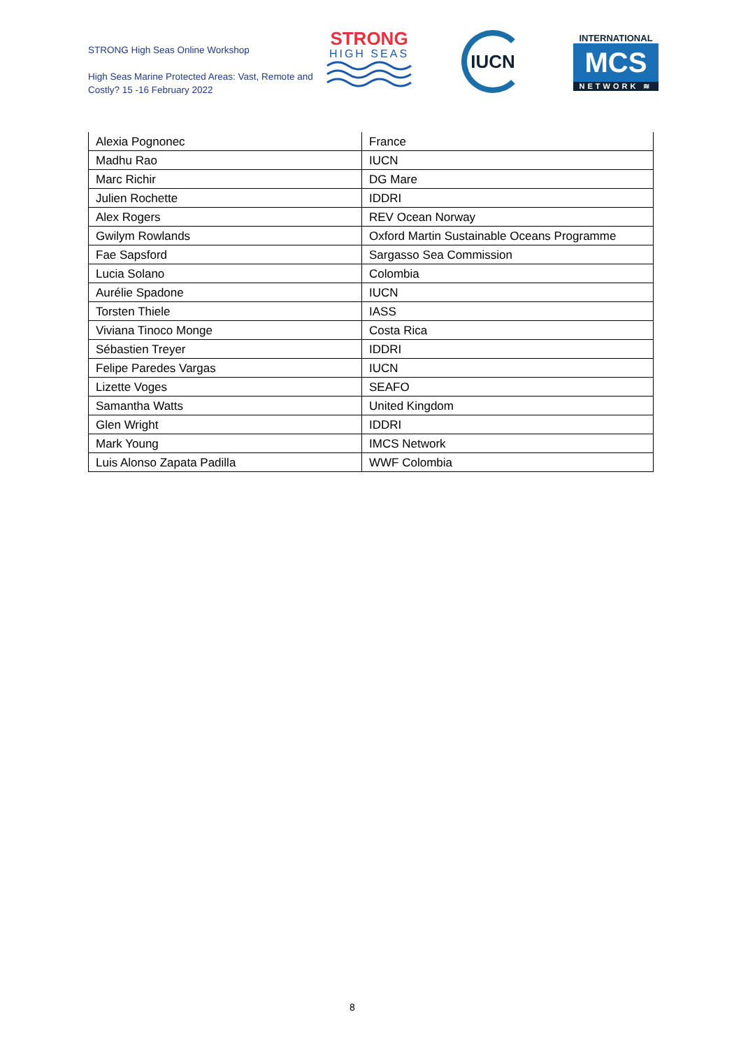STRONG High Seas Online Workshop
High Seas Marine Protected Areas: Vast, Remote and Costly? 15 -16 February 2022
STRONG
HIGH SEAS
IUCN
INTERNATIONAL
MCS
NETWORK ≋
| Alexia Pognonec | France |
| Madhu Rao | IUCN |
| Marc Richir | DG Mare |
| Julien Rochette | IDDRI |
| Alex Rogers | REV Ocean Norway |
| Gwilym Rowlands | Oxford Martin Sustainable Oceans Programme |
| Fae Sapsford | Sargasso Sea Commission |
| Lucia Solano | Colombia |
| Aurélie Spadone | IUCN |
| Torsten Thiele | IASS |
| Viviana Tinoco Monge | Costa Rica |
| Sébastien Treyer | IDDRI |
| Felipe Paredes Vargas | IUCN |
| Lizette Voges | SEAFO |
| Samantha Watts | United Kingdom |
| Glen Wright | IDDRI |
| Mark Young | IMCS Network |
| Luis Alonso Zapata Padilla | WWF Colombia |
8